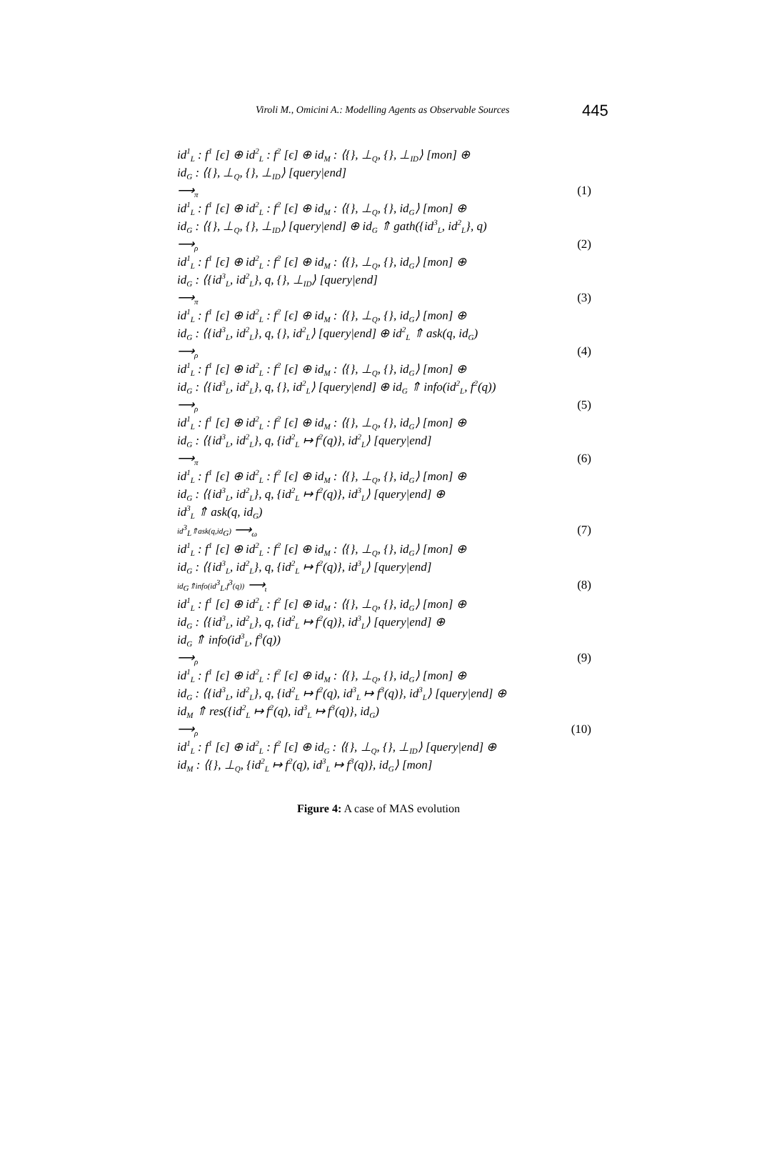Viroli M., Omicini A.: Modelling Agents as Observable Sources 445
id<sup>1</sup><sub>L</sub> : f<sup>1</sup> [ϵ] ⊕ id<sup>2</sup><sub>L</sub> : f<sup>2</sup> [ϵ] ⊕ id<sub>M</sub> : ⟨{}, ⊥<sub>Q</sub>, {}, ⊥<sub>ID</sub>⟩ [mon] ⊕
id<sub>G</sub> : ⟨{}, ⊥<sub>Q</sub>, {}, ⊥<sub>ID</sub>⟩ [query|end]
⟶<sub>π</sub> (1)
id<sup>1</sup><sub>L</sub> : f<sup>1</sup> [ϵ] ⊕ id<sup>2</sup><sub>L</sub> : f<sup>2</sup> [ϵ] ⊕ id<sub>M</sub> : ⟨{}, ⊥<sub>Q</sub>, {}, id<sub>G</sub>⟩ [mon] ⊕
id<sub>G</sub> : ⟨{}, ⊥<sub>Q</sub>, {}, ⊥<sub>ID</sub>⟩ [query|end] ⊕ id<sub>G</sub> ⇑ gath({id<sup>3</sup><sub>L</sub>, id<sup>2</sup><sub>L</sub>}, q)
⟶<sub>ρ</sub> (2)
id<sup>1</sup><sub>L</sub> : f<sup>1</sup> [ϵ] ⊕ id<sup>2</sup><sub>L</sub> : f<sup>2</sup> [ϵ] ⊕ id<sub>M</sub> : ⟨{}, ⊥<sub>Q</sub>, {}, id<sub>G</sub>⟩ [mon] ⊕
id<sub>G</sub> : ⟨{id<sup>3</sup><sub>L</sub>, id<sup>2</sup><sub>L</sub>}, q, {}, ⊥<sub>ID</sub>⟩ [query|end]
⟶<sub>π</sub> (3)
id<sup>1</sup><sub>L</sub> : f<sup>1</sup> [ϵ] ⊕ id<sup>2</sup><sub>L</sub> : f<sup>2</sup> [ϵ] ⊕ id<sub>M</sub> : ⟨{}, ⊥<sub>Q</sub>, {}, id<sub>G</sub>⟩ [mon] ⊕
id<sub>G</sub> : ⟨{id<sup>3</sup><sub>L</sub>, id<sup>2</sup><sub>L</sub>}, q, {}, id<sup>2</sup><sub>L</sub>⟩ [query|end] ⊕ id<sup>2</sup><sub>L</sub> ⇑ ask(q, id<sub>G</sub>)
⟶<sub>ρ</sub> (4)
id<sup>1</sup><sub>L</sub> : f<sup>1</sup> [ϵ] ⊕ id<sup>2</sup><sub>L</sub> : f<sup>2</sup> [ϵ] ⊕ id<sub>M</sub> : ⟨{}, ⊥<sub>Q</sub>, {}, id<sub>G</sub>⟩ [mon] ⊕
id<sub>G</sub> : ⟨{id<sup>3</sup><sub>L</sub>, id<sup>2</sup><sub>L</sub>}, q, {}, id<sup>2</sup><sub>L</sub>⟩ [query|end] ⊕ id<sub>G</sub> ⇑ info(id<sup>2</sup><sub>L</sub>, f<sup>2</sup>(q))
⟶<sub>ρ</sub> (5)
id<sup>1</sup><sub>L</sub> : f<sup>1</sup> [ϵ] ⊕ id<sup>2</sup><sub>L</sub> : f<sup>2</sup> [ϵ] ⊕ id<sub>M</sub> : ⟨{}, ⊥<sub>Q</sub>, {}, id<sub>G</sub>⟩ [mon] ⊕
id<sub>G</sub> : ⟨{id<sup>3</sup><sub>L</sub>, id<sup>2</sup><sub>L</sub>}, q, {id<sup>2</sup><sub>L</sub> ↦ f<sup>2</sup>(q)}, id<sup>2</sup><sub>L</sub>⟩ [query|end]
⟶<sub>π</sub> (6)
id<sup>1</sup><sub>L</sub> : f<sup>1</sup> [ϵ] ⊕ id<sup>2</sup><sub>L</sub> : f<sup>2</sup> [ϵ] ⊕ id<sub>M</sub> : ⟨{}, ⊥<sub>Q</sub>, {}, id<sub>G</sub>⟩ [mon] ⊕
id<sub>G</sub> : ⟨{id<sup>3</sup><sub>L</sub>, id<sup>2</sup><sub>L</sub>}, q, {id<sup>2</sup><sub>L</sub> ↦ f<sup>2</sup>(q)}, id<sup>3</sup><sub>L</sub>⟩ [query|end] ⊕
id<sup>3</sup><sub>L</sub> ⇑ ask(q, id<sub>G</sub>)
id<sup>3</sup><sub>L</sub>⇑ask(q,id<sub>G</sub>) ⟶<sub>ω</sub> (7)
id<sup>1</sup><sub>L</sub> : f<sup>1</sup> [ϵ] ⊕ id<sup>2</sup><sub>L</sub> : f<sup>2</sup> [ϵ] ⊕ id<sub>M</sub> : ⟨{}, ⊥<sub>Q</sub>, {}, id<sub>G</sub>⟩ [mon] ⊕
id<sub>G</sub> : ⟨{id<sup>3</sup><sub>L</sub>, id<sup>2</sup><sub>L</sub>}, q, {id<sup>2</sup><sub>L</sub> ↦ f<sup>2</sup>(q)}, id<sup>3</sup><sub>L</sub>⟩ [query|end]
id<sub>G</sub>⇑info(id<sup>3</sup><sub>L</sub>,f<sup>3</sup>(q)) ⟶<sub>ι</sub> (8)
id<sup>1</sup><sub>L</sub> : f<sup>1</sup> [ϵ] ⊕ id<sup>2</sup><sub>L</sub> : f<sup>2</sup> [ϵ] ⊕ id<sub>M</sub> : ⟨{}, ⊥<sub>Q</sub>, {}, id<sub>G</sub>⟩ [mon] ⊕
id<sub>G</sub> : ⟨{id<sup>3</sup><sub>L</sub>, id<sup>2</sup><sub>L</sub>}, q, {id<sup>2</sup><sub>L</sub> ↦ f<sup>2</sup>(q)}, id<sup>3</sup><sub>L</sub>⟩ [query|end] ⊕
id<sub>G</sub> ⇑ info(id<sup>3</sup><sub>L</sub>, f<sup>3</sup>(q))
⟶<sub>ρ</sub> (9)
id<sup>1</sup><sub>L</sub> : f<sup>1</sup> [ϵ] ⊕ id<sup>2</sup><sub>L</sub> : f<sup>2</sup> [ϵ] ⊕ id<sub>M</sub> : ⟨{}, ⊥<sub>Q</sub>, {}, id<sub>G</sub>⟩ [mon] ⊕
id<sub>G</sub> : ⟨{id<sup>3</sup><sub>L</sub>, id<sup>2</sup><sub>L</sub>}, q, {id<sup>2</sup><sub>L</sub> ↦ f<sup>2</sup>(q), id<sup>3</sup><sub>L</sub> ↦ f<sup>3</sup>(q)}, id<sup>3</sup><sub>L</sub>⟩ [query|end] ⊕
id<sub>M</sub> ⇑ res({id<sup>2</sup><sub>L</sub> ↦ f<sup>2</sup>(q), id<sup>3</sup><sub>L</sub> ↦ f<sup>3</sup>(q)}, id<sub>G</sub>)
⟶<sub>ρ</sub> (10)
id<sup>1</sup><sub>L</sub> : f<sup>1</sup> [ϵ] ⊕ id<sup>2</sup><sub>L</sub> : f<sup>2</sup> [ϵ] ⊕ id<sub>G</sub> : ⟨{}, ⊥<sub>Q</sub>, {}, ⊥<sub>ID</sub>⟩ [query|end] ⊕
id<sub>M</sub> : ⟨{}, ⊥<sub>Q</sub>, {id<sup>2</sup><sub>L</sub> ↦ f<sup>2</sup>(q), id<sup>3</sup><sub>L</sub> ↦ f<sup>3</sup>(q)}, id<sub>G</sub>⟩ [mon]
Figure 4: A case of MAS evolution